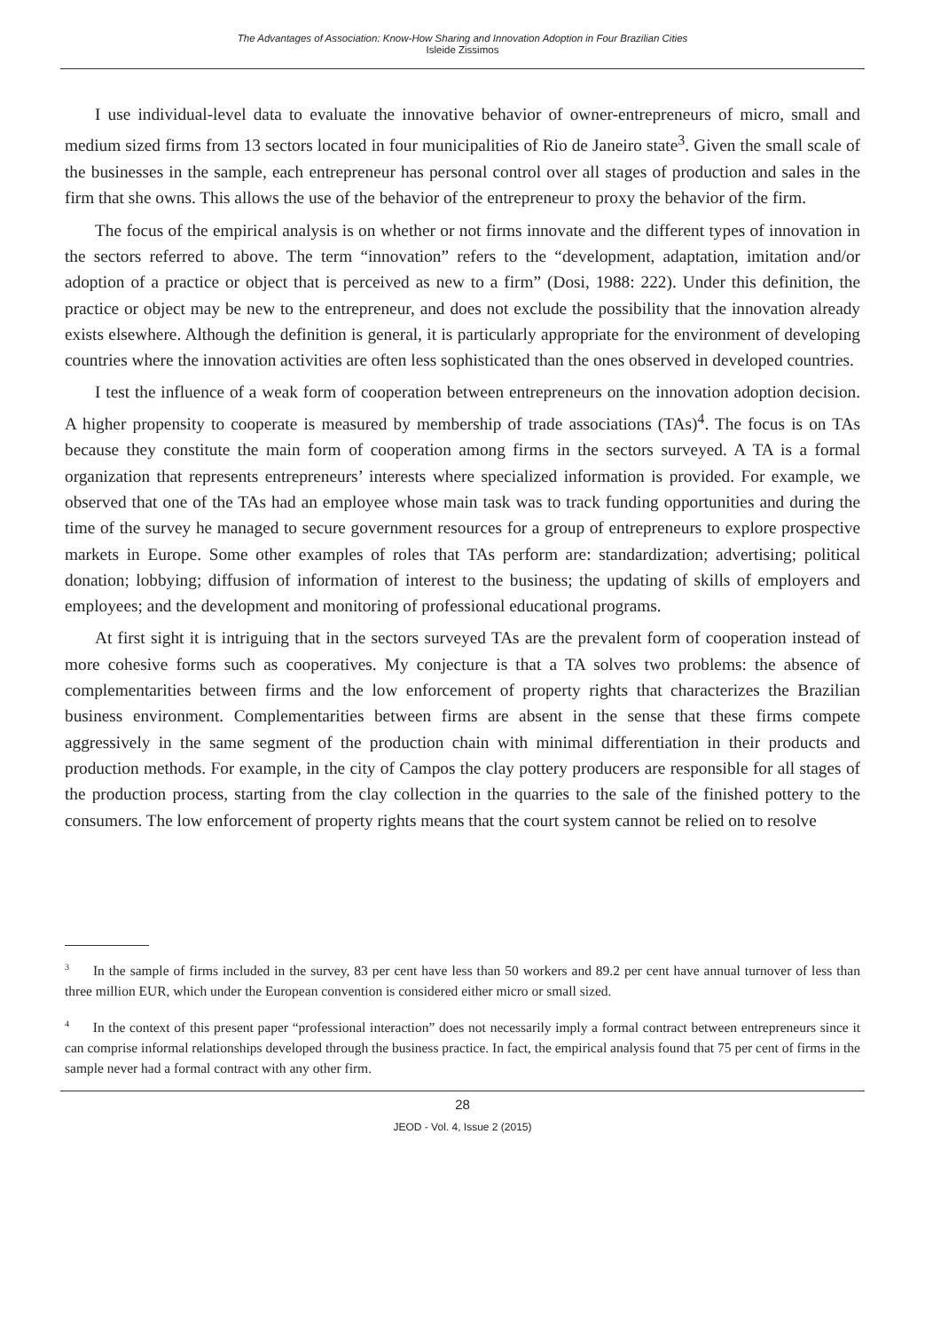The Advantages of Association: Know-How Sharing and Innovation Adoption in Four Brazilian Cities
Isleide Zissimos
I use individual-level data to evaluate the innovative behavior of owner-entrepreneurs of micro, small and medium sized firms from 13 sectors located in four municipalities of Rio de Janeiro state<sup>3</sup>. Given the small scale of the businesses in the sample, each entrepreneur has personal control over all stages of production and sales in the firm that she owns. This allows the use of the behavior of the entrepreneur to proxy the behavior of the firm.
The focus of the empirical analysis is on whether or not firms innovate and the different types of innovation in the sectors referred to above. The term “innovation” refers to the “development, adaptation, imitation and/or adoption of a practice or object that is perceived as new to a firm” (Dosi, 1988: 222). Under this definition, the practice or object may be new to the entrepreneur, and does not exclude the possibility that the innovation already exists elsewhere. Although the definition is general, it is particularly appropriate for the environment of developing countries where the innovation activities are often less sophisticated than the ones observed in developed countries.
I test the influence of a weak form of cooperation between entrepreneurs on the innovation adoption decision. A higher propensity to cooperate is measured by membership of trade associations (TAs)<sup>4</sup>. The focus is on TAs because they constitute the main form of cooperation among firms in the sectors surveyed. A TA is a formal organization that represents entrepreneurs’ interests where specialized information is provided. For example, we observed that one of the TAs had an employee whose main task was to track funding opportunities and during the time of the survey he managed to secure government resources for a group of entrepreneurs to explore prospective markets in Europe. Some other examples of roles that TAs perform are: standardization; advertising; political donation; lobbying; diffusion of information of interest to the business; the updating of skills of employers and employees; and the development and monitoring of professional educational programs.
At first sight it is intriguing that in the sectors surveyed TAs are the prevalent form of cooperation instead of more cohesive forms such as cooperatives. My conjecture is that a TA solves two problems: the absence of complementarities between firms and the low enforcement of property rights that characterizes the Brazilian business environment. Complementarities between firms are absent in the sense that these firms compete aggressively in the same segment of the production chain with minimal differentiation in their products and production methods. For example, in the city of Campos the clay pottery producers are responsible for all stages of the production process, starting from the clay collection in the quarries to the sale of the finished pottery to the consumers. The low enforcement of property rights means that the court system cannot be relied on to resolve
<sup>3</sup> In the sample of firms included in the survey, 83 per cent have less than 50 workers and 89.2 per cent have annual turnover of less than three million EUR, which under the European convention is considered either micro or small sized.
<sup>4</sup> In the context of this present paper “professional interaction” does not necessarily imply a formal contract between entrepreneurs since it can comprise informal relationships developed through the business practice. In fact, the empirical analysis found that 75 per cent of firms in the sample never had a formal contract with any other firm.
28
JEOD - Vol. 4, Issue 2 (2015)